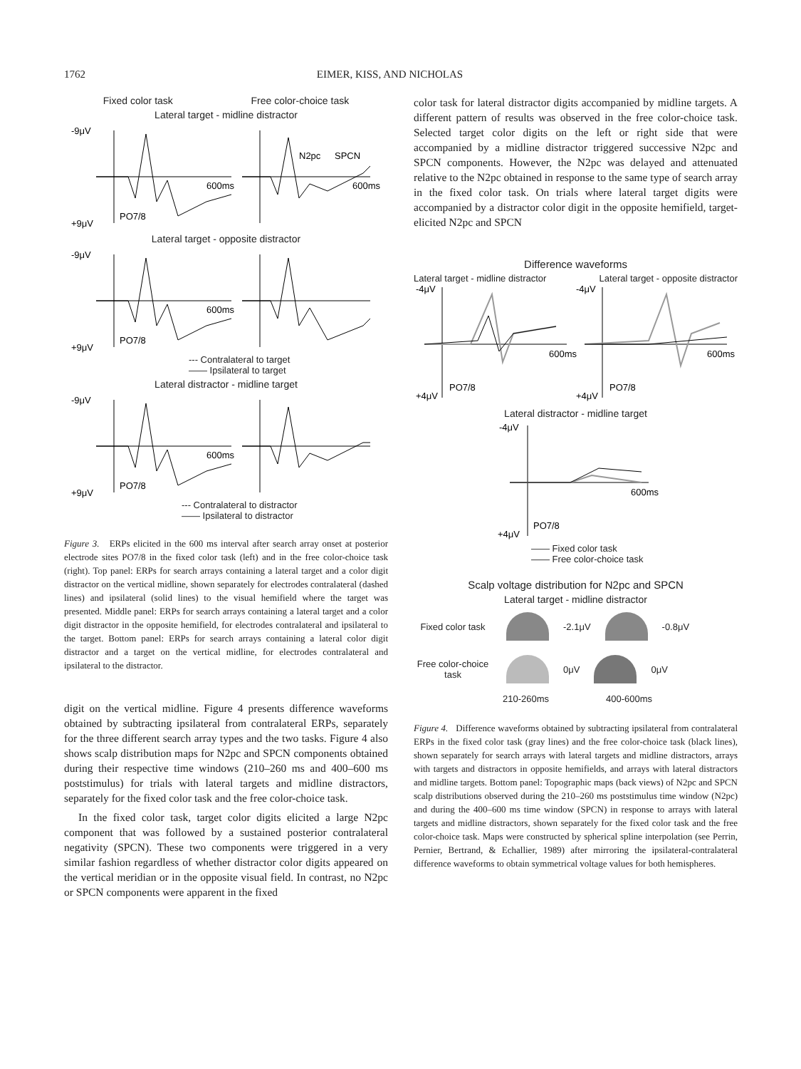1762 EIMER, KISS, AND NICHOLAS
Fixed color task Free color-choice task
Lateral target - midline distractor
-9μV
+9μV
PO7/8
600ms
N2pc
SPCN
600ms
Lateral target - opposite distractor
-9μV
+9μV
PO7/8
600ms
--- Contralateral to target
—— Ipsilateral to target
Lateral distractor - midline target
-9μV
+9μV
PO7/8
600ms
--- Contralateral to distractor
—— Ipsilateral to distractor
Figure 3. ERPs elicited in the 600 ms interval after search array onset at posterior electrode sites PO7/8 in the fixed color task (left) and in the free color-choice task (right). Top panel: ERPs for search arrays containing a lateral target and a color digit distractor on the vertical midline, shown separately for electrodes contralateral (dashed lines) and ipsilateral (solid lines) to the visual hemifield where the target was presented. Middle panel: ERPs for search arrays containing a lateral target and a color digit distractor in the opposite hemifield, for electrodes contralateral and ipsilateral to the target. Bottom panel: ERPs for search arrays containing a lateral color digit distractor and a target on the vertical midline, for electrodes contralateral and ipsilateral to the distractor.
digit on the vertical midline. Figure 4 presents difference waveforms obtained by subtracting ipsilateral from contralateral ERPs, separately for the three different search array types and the two tasks. Figure 4 also shows scalp distribution maps for N2pc and SPCN components obtained during their respective time windows (210–260 ms and 400–600 ms poststimulus) for trials with lateral targets and midline distractors, separately for the fixed color task and the free color-choice task.
In the fixed color task, target color digits elicited a large N2pc component that was followed by a sustained posterior contralateral negativity (SPCN). These two components were triggered in a very similar fashion regardless of whether distractor color digits appeared on the vertical meridian or in the opposite visual field. In contrast, no N2pc or SPCN components were apparent in the fixed
color task for lateral distractor digits accompanied by midline targets. A different pattern of results was observed in the free color-choice task. Selected target color digits on the left or right side that were accompanied by a midline distractor triggered successive N2pc and SPCN components. However, the N2pc was delayed and attenuated relative to the N2pc obtained in response to the same type of search array in the fixed color task. On trials where lateral target digits were accompanied by a distractor color digit in the opposite hemifield, target-elicited N2pc and SPCN
Difference waveforms
Lateral target - midline distractor Lateral target - opposite distractor
-4μV
+4μV
PO7/8
600ms
-4μV
+4μV
PO7/8
600ms
Lateral distractor - midline target
-4μV
+4μV
PO7/8
600ms
—— Fixed color task
—— Free color-choice task
Scalp voltage distribution for N2pc and SPCN
Lateral target - midline distractor
Fixed color task -2.1μV -0.8μV
Free color-choice task 0μV 0μV
210-260ms 400-600ms
Figure 4. Difference waveforms obtained by subtracting ipsilateral from contralateral ERPs in the fixed color task (gray lines) and the free color-choice task (black lines), shown separately for search arrays with lateral targets and midline distractors, arrays with targets and distractors in opposite hemifields, and arrays with lateral distractors and midline targets. Bottom panel: Topographic maps (back views) of N2pc and SPCN scalp distributions observed during the 210–260 ms poststimulus time window (N2pc) and during the 400–600 ms time window (SPCN) in response to arrays with lateral targets and midline distractors, shown separately for the fixed color task and the free color-choice task. Maps were constructed by spherical spline interpolation (see Perrin, Pernier, Bertrand, & Echallier, 1989) after mirroring the ipsilateral-contralateral difference waveforms to obtain symmetrical voltage values for both hemispheres.